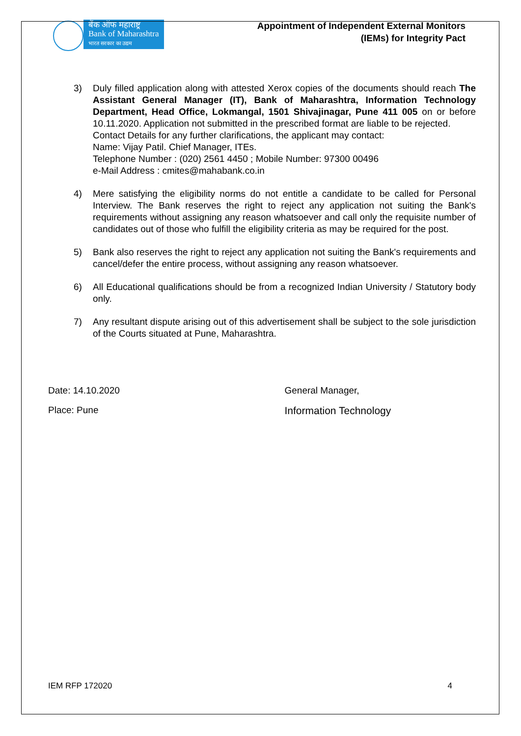बैंक ऑफ महाराष्ट्र
Bank of Maharashtra
भारत सरकार का उद्यम
Appointment of Independent External Monitors
(IEMs) for Integrity Pact
3) Duly filled application along with attested Xerox copies of the documents should reach The Assistant General Manager (IT), Bank of Maharashtra, Information Technology Department, Head Office, Lokmangal, 1501 Shivajinagar, Pune 411 005 on or before 10.11.2020. Application not submitted in the prescribed format are liable to be rejected.
Contact Details for any further clarifications, the applicant may contact:
Name: Vijay Patil. Chief Manager, ITEs.
Telephone Number : (020) 2561 4450 ; Mobile Number: 97300 00496
e-Mail Address : cmites@mahabank.co.in
4) Mere satisfying the eligibility norms do not entitle a candidate to be called for Personal Interview. The Bank reserves the right to reject any application not suiting the Bank's requirements without assigning any reason whatsoever and call only the requisite number of candidates out of those who fulfill the eligibility criteria as may be required for the post.
5) Bank also reserves the right to reject any application not suiting the Bank's requirements and cancel/defer the entire process, without assigning any reason whatsoever.
6) All Educational qualifications should be from a recognized Indian University / Statutory body only.
7) Any resultant dispute arising out of this advertisement shall be subject to the sole jurisdiction of the Courts situated at Pune, Maharashtra.
Date: 14.10.2020
Place: Pune
General Manager,
Information Technology
IEM RFP 172020 4